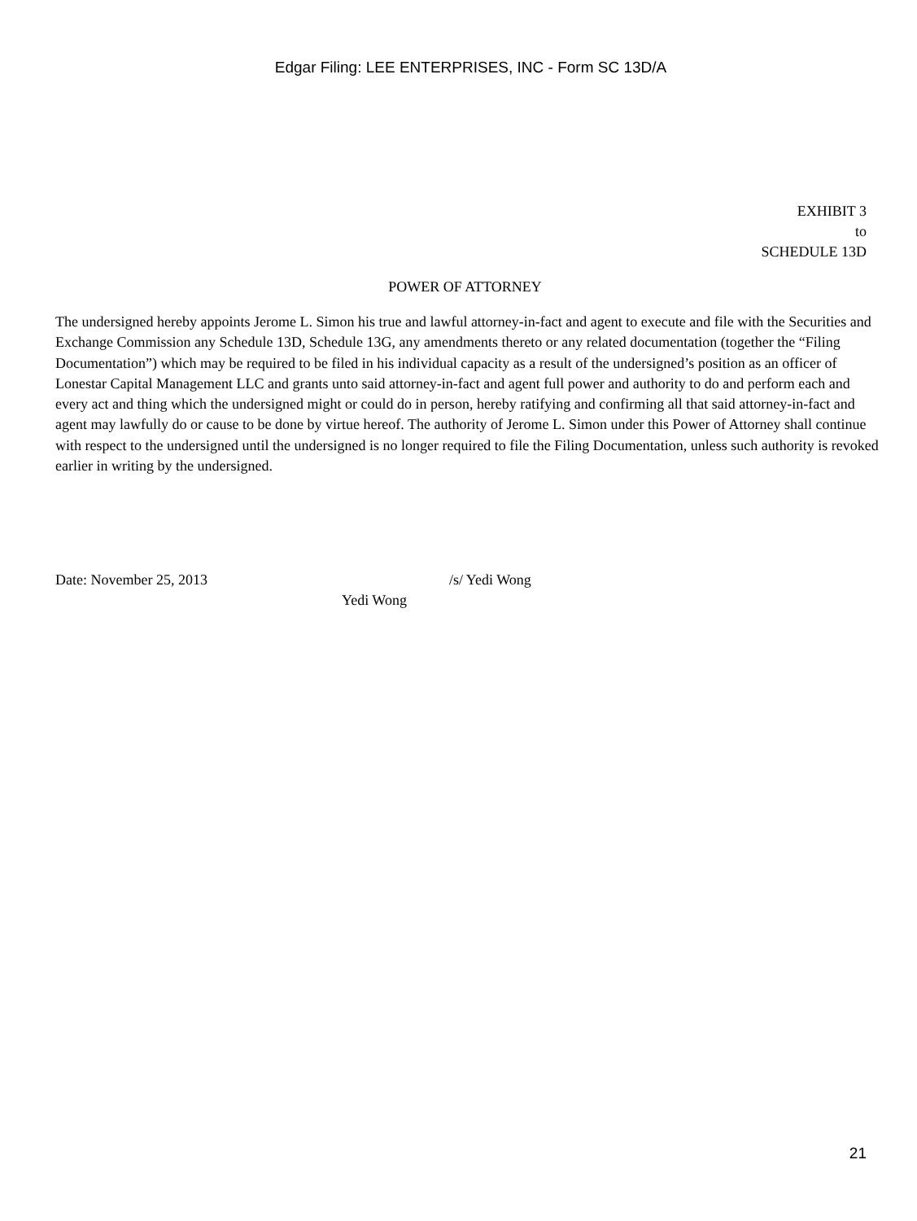Edgar Filing: LEE ENTERPRISES, INC - Form SC 13D/A
EXHIBIT 3
to
SCHEDULE 13D
POWER OF ATTORNEY
The undersigned hereby appoints Jerome L. Simon his true and lawful attorney-in-fact and agent to execute and file with the Securities and Exchange Commission any Schedule 13D, Schedule 13G, any amendments thereto or any related documentation (together the “Filing Documentation”) which may be required to be filed in his individual capacity as a result of the undersigned’s position as an officer of Lonestar Capital Management LLC and grants unto said attorney-in-fact and agent full power and authority to do and perform each and every act and thing which the undersigned might or could do in person, hereby ratifying and confirming all that said attorney-in-fact and agent may lawfully do or cause to be done by virtue hereof. The authority of Jerome L. Simon under this Power of Attorney shall continue with respect to the undersigned until the undersigned is no longer required to file the Filing Documentation, unless such authority is revoked earlier in writing by the undersigned.
Date: November 25, 2013 /s/ Yedi Wong
Yedi Wong
21